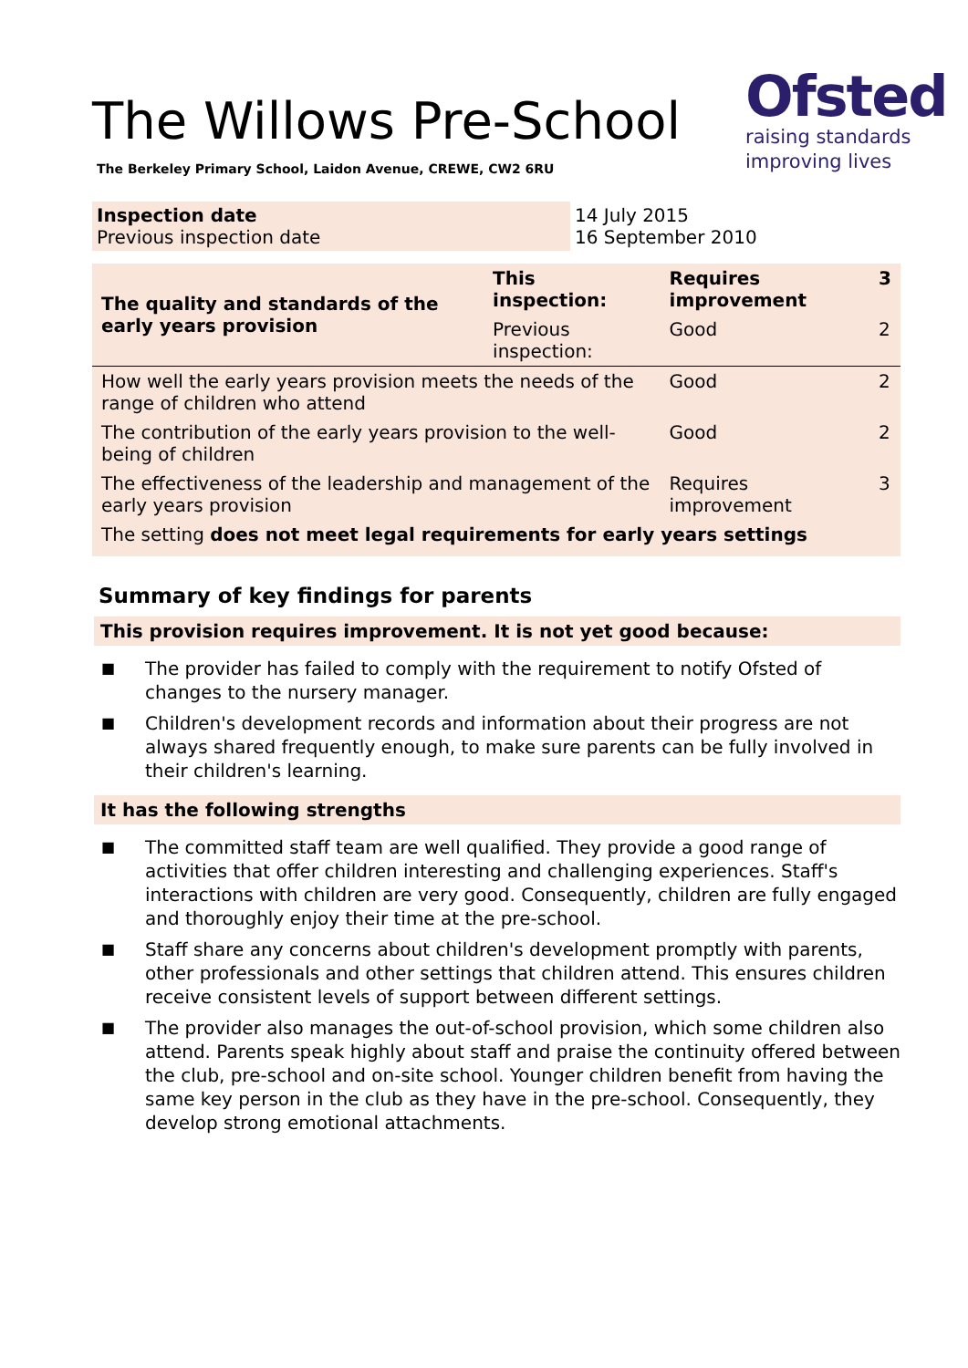The Willows Pre-School
The Berkeley Primary School, Laidon Avenue, CREWE, CW2 6RU
Ofsted
raising standards
improving lives
Inspection date
Previous inspection date
14 July 2015
16 September 2010
| The quality and standards of the early years provision | This inspection: | Requires improvement | 3 |
| | Previous inspection: | Good | 2 |
| How well the early years provision meets the needs of the range of children who attend | | Good | 2 |
| The contribution of the early years provision to the well-being of children | | Good | 2 |
| The effectiveness of the leadership and management of the early years provision | | Requires improvement | 3 |
| The setting does not meet legal requirements for early years settings | | | |
Summary of key findings for parents
This provision requires improvement. It is not yet good because:
■ The provider has failed to comply with the requirement to notify Ofsted of changes to the nursery manager.
■ Children's development records and information about their progress are not always shared frequently enough, to make sure parents can be fully involved in their children's learning.
It has the following strengths
■ The committed staff team are well qualified. They provide a good range of activities that offer children interesting and challenging experiences. Staff's interactions with children are very good. Consequently, children are fully engaged and thoroughly enjoy their time at the pre-school.
■ Staff share any concerns about children's development promptly with parents, other professionals and other settings that children attend. This ensures children receive consistent levels of support between different settings.
■ The provider also manages the out-of-school provision, which some children also attend. Parents speak highly about staff and praise the continuity offered between the club, pre-school and on-site school. Younger children benefit from having the same key person in the club as they have in the pre-school. Consequently, they develop strong emotional attachments.